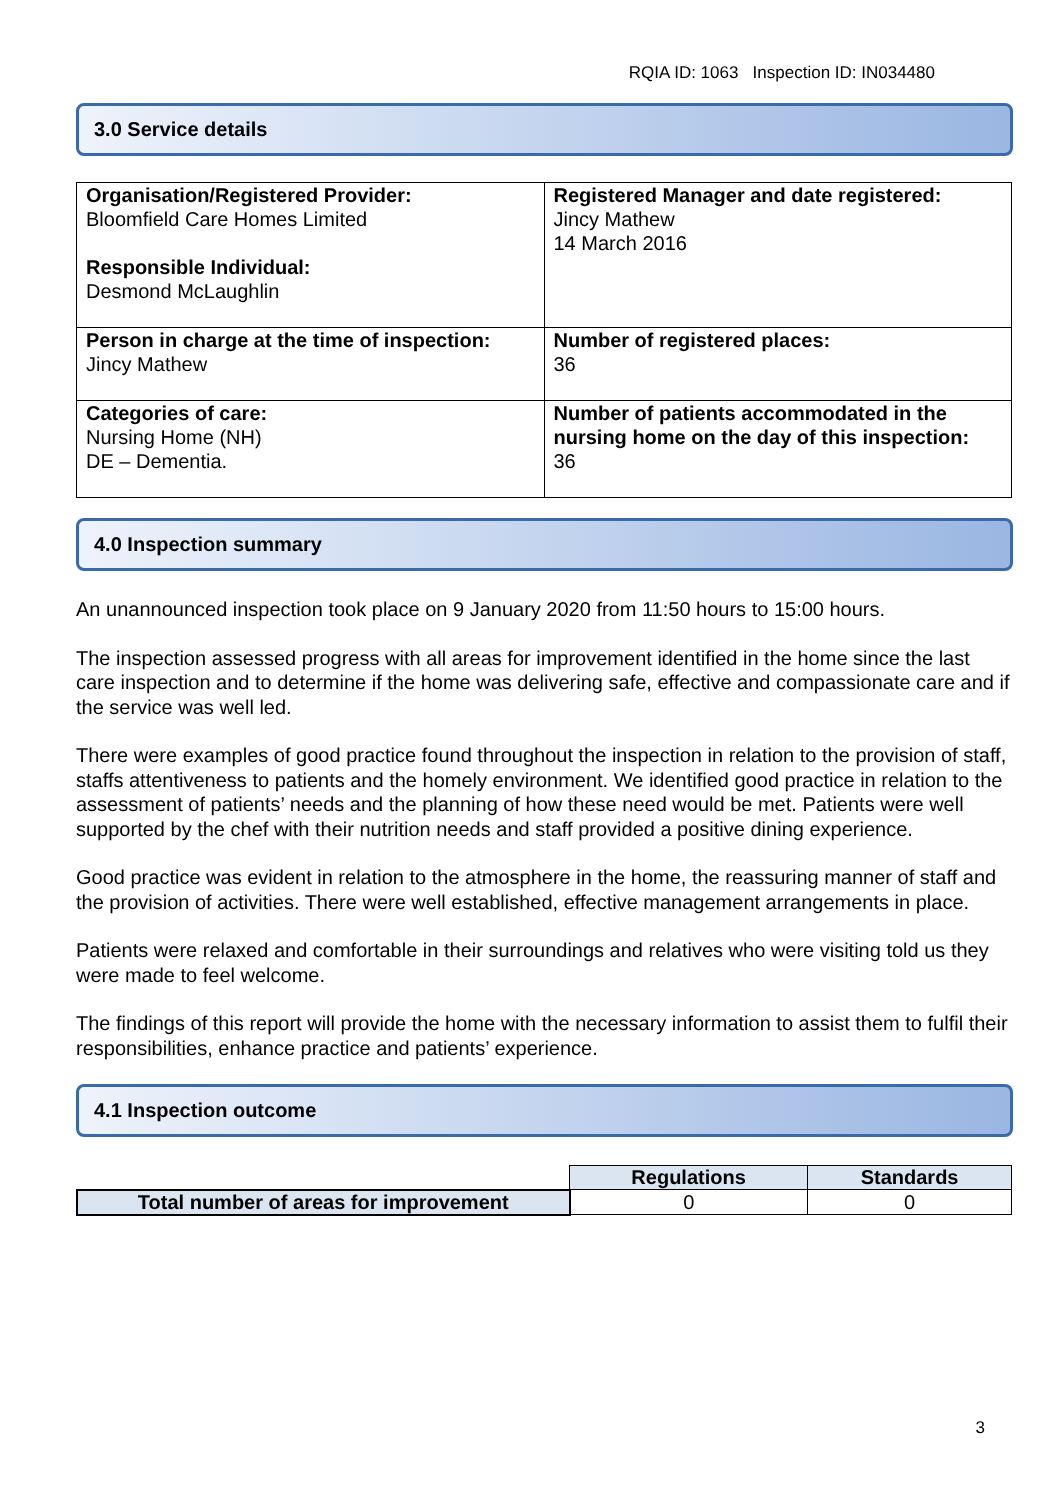RQIA ID: 1063 Inspection ID: IN034480
3.0 Service details
| Organisation/Registered Provider: Bloomfield Care Homes Limited Responsible Individual: Desmond McLaughlin | Registered Manager and date registered: Jincy Mathew 14 March 2016 |
| Person in charge at the time of inspection: Jincy Mathew | Number of registered places: 36 |
| Categories of care: Nursing Home (NH) DE – Dementia. | Number of patients accommodated in the nursing home on the day of this inspection: 36 |
4.0 Inspection summary
An unannounced inspection took place on 9 January 2020 from 11:50 hours to 15:00 hours.
The inspection assessed progress with all areas for improvement identified in the home since the last care inspection and to determine if the home was delivering safe, effective and compassionate care and if the service was well led.
There were examples of good practice found throughout the inspection in relation to the provision of staff, staffs attentiveness to patients and the homely environment. We identified good practice in relation to the assessment of patients’ needs and the planning of how these need would be met. Patients were well supported by the chef with their nutrition needs and staff provided a positive dining experience.
Good practice was evident in relation to the atmosphere in the home, the reassuring manner of staff and the provision of activities. There were well established, effective management arrangements in place.
Patients were relaxed and comfortable in their surroundings and relatives who were visiting told us they were made to feel welcome.
The findings of this report will provide the home with the necessary information to assist them to fulfil their responsibilities, enhance practice and patients’ experience.
4.1 Inspection outcome
| | Regulations | Standards |
| Total number of areas for improvement | 0 | 0 |
3